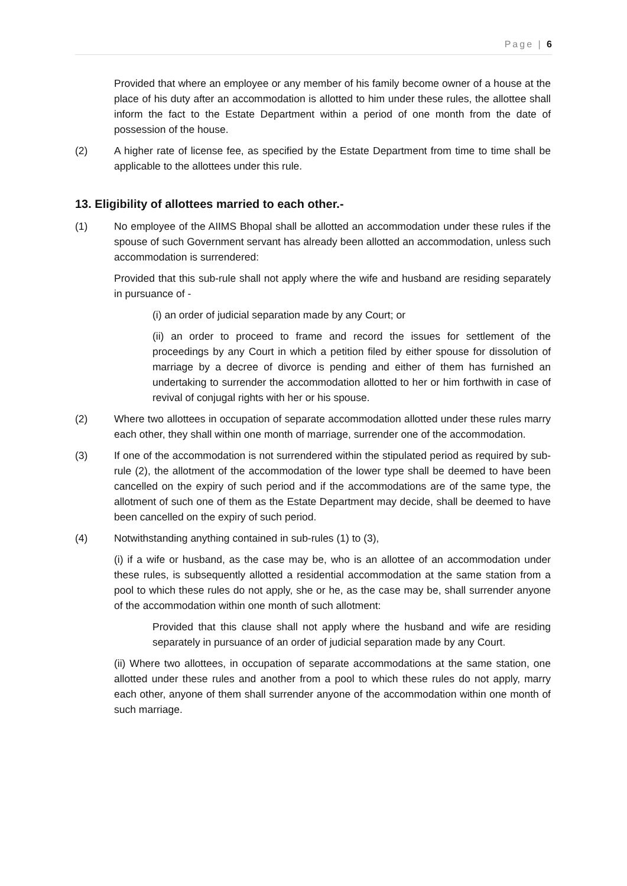Page | 6
Provided that where an employee or any member of his family become owner of a house at the place of his duty after an accommodation is allotted to him under these rules, the allottee shall inform the fact to the Estate Department within a period of one month from the date of possession of the house.
(2) A higher rate of license fee, as specified by the Estate Department from time to time shall be applicable to the allottees under this rule.
13. Eligibility of allottees married to each other.-
(1) No employee of the AIIMS Bhopal shall be allotted an accommodation under these rules if the spouse of such Government servant has already been allotted an accommodation, unless such accommodation is surrendered:
Provided that this sub-rule shall not apply where the wife and husband are residing separately in pursuance of -
(i) an order of judicial separation made by any Court; or
(ii) an order to proceed to frame and record the issues for settlement of the proceedings by any Court in which a petition filed by either spouse for dissolution of marriage by a decree of divorce is pending and either of them has furnished an undertaking to surrender the accommodation allotted to her or him forthwith in case of revival of conjugal rights with her or his spouse.
(2) Where two allottees in occupation of separate accommodation allotted under these rules marry each other, they shall within one month of marriage, surrender one of the accommodation.
(3) If one of the accommodation is not surrendered within the stipulated period as required by sub-rule (2), the allotment of the accommodation of the lower type shall be deemed to have been cancelled on the expiry of such period and if the accommodations are of the same type, the allotment of such one of them as the Estate Department may decide, shall be deemed to have been cancelled on the expiry of such period.
(4) Notwithstanding anything contained in sub-rules (1) to (3),
(i) if a wife or husband, as the case may be, who is an allottee of an accommodation under these rules, is subsequently allotted a residential accommodation at the same station from a pool to which these rules do not apply, she or he, as the case may be, shall surrender anyone of the accommodation within one month of such allotment:
Provided that this clause shall not apply where the husband and wife are residing separately in pursuance of an order of judicial separation made by any Court.
(ii) Where two allottees, in occupation of separate accommodations at the same station, one allotted under these rules and another from a pool to which these rules do not apply, marry each other, anyone of them shall surrender anyone of the accommodation within one month of such marriage.